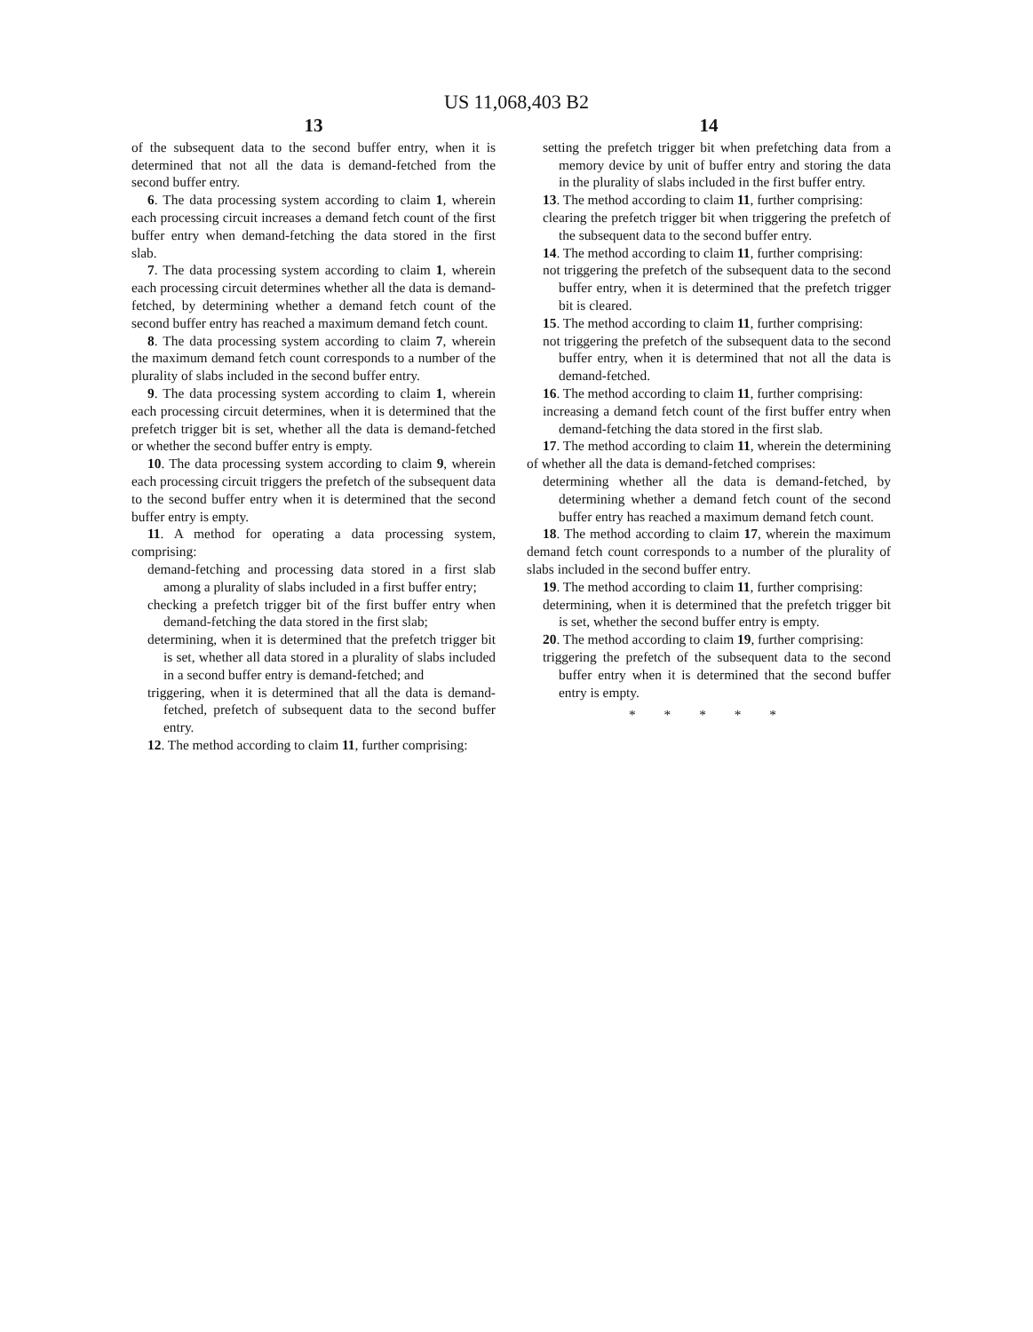US 11,068,403 B2
13
of the subsequent data to the second buffer entry, when it is determined that not all the data is demand-fetched from the second buffer entry.
6. The data processing system according to claim 1, wherein each processing circuit increases a demand fetch count of the first buffer entry when demand-fetching the data stored in the first slab.
7. The data processing system according to claim 1, wherein each processing circuit determines whether all the data is demand-fetched, by determining whether a demand fetch count of the second buffer entry has reached a maximum demand fetch count.
8. The data processing system according to claim 7, wherein the maximum demand fetch count corresponds to a number of the plurality of slabs included in the second buffer entry.
9. The data processing system according to claim 1, wherein each processing circuit determines, when it is determined that the prefetch trigger bit is set, whether all the data is demand-fetched or whether the second buffer entry is empty.
10. The data processing system according to claim 9, wherein each processing circuit triggers the prefetch of the subsequent data to the second buffer entry when it is determined that the second buffer entry is empty.
11. A method for operating a data processing system, comprising:
demand-fetching and processing data stored in a first slab among a plurality of slabs included in a first buffer entry;
checking a prefetch trigger bit of the first buffer entry when demand-fetching the data stored in the first slab;
determining, when it is determined that the prefetch trigger bit is set, whether all data stored in a plurality of slabs included in a second buffer entry is demand-fetched; and
triggering, when it is determined that all the data is demand-fetched, prefetch of subsequent data to the second buffer entry.
12. The method according to claim 11, further comprising:
14
setting the prefetch trigger bit when prefetching data from a memory device by unit of buffer entry and storing the data in the plurality of slabs included in the first buffer entry.
13. The method according to claim 11, further comprising:
clearing the prefetch trigger bit when triggering the prefetch of the subsequent data to the second buffer entry.
14. The method according to claim 11, further comprising:
not triggering the prefetch of the subsequent data to the second buffer entry, when it is determined that the prefetch trigger bit is cleared.
15. The method according to claim 11, further comprising:
not triggering the prefetch of the subsequent data to the second buffer entry, when it is determined that not all the data is demand-fetched.
16. The method according to claim 11, further comprising:
increasing a demand fetch count of the first buffer entry when demand-fetching the data stored in the first slab.
17. The method according to claim 11, wherein the determining of whether all the data is demand-fetched comprises:
determining whether all the data is demand-fetched, by determining whether a demand fetch count of the second buffer entry has reached a maximum demand fetch count.
18. The method according to claim 17, wherein the maximum demand fetch count corresponds to a number of the plurality of slabs included in the second buffer entry.
19. The method according to claim 11, further comprising:
determining, when it is determined that the prefetch trigger bit is set, whether the second buffer entry is empty.
20. The method according to claim 19, further comprising:
triggering the prefetch of the subsequent data to the second buffer entry when it is determined that the second buffer entry is empty.
* * * * *